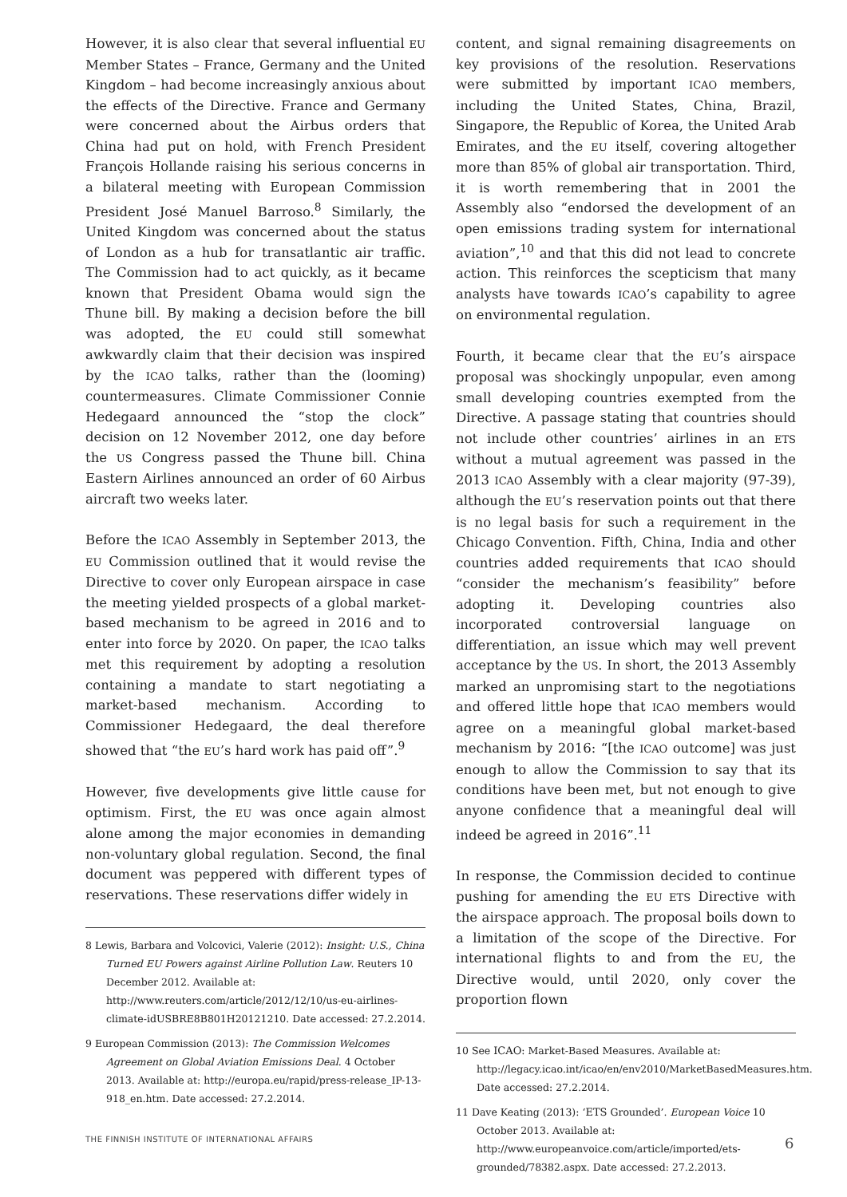However, it is also clear that several influential EU Member States – France, Germany and the United Kingdom – had become increasingly anxious about the effects of the Directive. France and Germany were concerned about the Airbus orders that China had put on hold, with French President François Hollande raising his serious concerns in a bilateral meeting with European Commission President José Manuel Barroso.<sup>8</sup> Similarly, the United Kingdom was concerned about the status of London as a hub for transatlantic air traffic. The Commission had to act quickly, as it became known that President Obama would sign the Thune bill. By making a decision before the bill was adopted, the EU could still somewhat awkwardly claim that their decision was inspired by the ICAO talks, rather than the (looming) countermeasures. Climate Commissioner Connie Hedegaard announced the “stop the clock” decision on 12 November 2012, one day before the US Congress passed the Thune bill. China Eastern Airlines announced an order of 60 Airbus aircraft two weeks later.
Before the ICAO Assembly in September 2013, the EU Commission outlined that it would revise the Directive to cover only European airspace in case the meeting yielded prospects of a global market-based mechanism to be agreed in 2016 and to enter into force by 2020. On paper, the ICAO talks met this requirement by adopting a resolution containing a mandate to start negotiating a market-based mechanism. According to Commissioner Hedegaard, the deal therefore showed that “the EU’s hard work has paid off”.<sup>9</sup>
However, five developments give little cause for optimism. First, the EU was once again almost alone among the major economies in demanding non-voluntary global regulation. Second, the final document was peppered with different types of reservations. These reservations differ widely in
8 Lewis, Barbara and Volcovici, Valerie (2012): Insight: U.S., China Turned EU Powers against Airline Pollution Law. Reuters 10 December 2012. Available at: http://www.reuters.com/article/2012/12/10/us-eu-airlines-climate-idUSBRE8B801H20121210. Date accessed: 27.2.2014.
9 European Commission (2013): The Commission Welcomes Agreement on Global Aviation Emissions Deal. 4 October 2013. Available at: http://europa.eu/rapid/press-release_IP-13-918_en.htm. Date accessed: 27.2.2014.
content, and signal remaining disagreements on key provisions of the resolution. Reservations were submitted by important ICAO members, including the United States, China, Brazil, Singapore, the Republic of Korea, the United Arab Emirates, and the EU itself, covering altogether more than 85% of global air transportation. Third, it is worth remembering that in 2001 the Assembly also “endorsed the development of an open emissions trading system for international aviation”,<sup>10</sup> and that this did not lead to concrete action. This reinforces the scepticism that many analysts have towards ICAO’s capability to agree on environmental regulation.
Fourth, it became clear that the EU’s airspace proposal was shockingly unpopular, even among small developing countries exempted from the Directive. A passage stating that countries should not include other countries’ airlines in an ETS without a mutual agreement was passed in the 2013 ICAO Assembly with a clear majority (97-39), although the EU’s reservation points out that there is no legal basis for such a requirement in the Chicago Convention. Fifth, China, India and other countries added requirements that ICAO should “consider the mechanism’s feasibility” before adopting it. Developing countries also incorporated controversial language on differentiation, an issue which may well prevent acceptance by the US. In short, the 2013 Assembly marked an unpromising start to the negotiations and offered little hope that ICAO members would agree on a meaningful global market-based mechanism by 2016: “[the ICAO outcome] was just enough to allow the Commission to say that its conditions have been met, but not enough to give anyone confidence that a meaningful deal will indeed be agreed in 2016”.<sup>11</sup>
In response, the Commission decided to continue pushing for amending the EU ETS Directive with the airspace approach. The proposal boils down to a limitation of the scope of the Directive. For international flights to and from the EU, the Directive would, until 2020, only cover the proportion flown
10 See ICAO: Market-Based Measures. Available at: http://legacy.icao.int/icao/en/env2010/MarketBasedMeasures.htm. Date accessed: 27.2.2014.
11 Dave Keating (2013): ‘ETS Grounded’. European Voice 10 October 2013. Available at: http://www.europeanvoice.com/article/imported/ets-grounded/78382.aspx. Date accessed: 27.2.2013.
THE FINNISH INSTITUTE OF INTERNATIONAL AFFAIRS 6